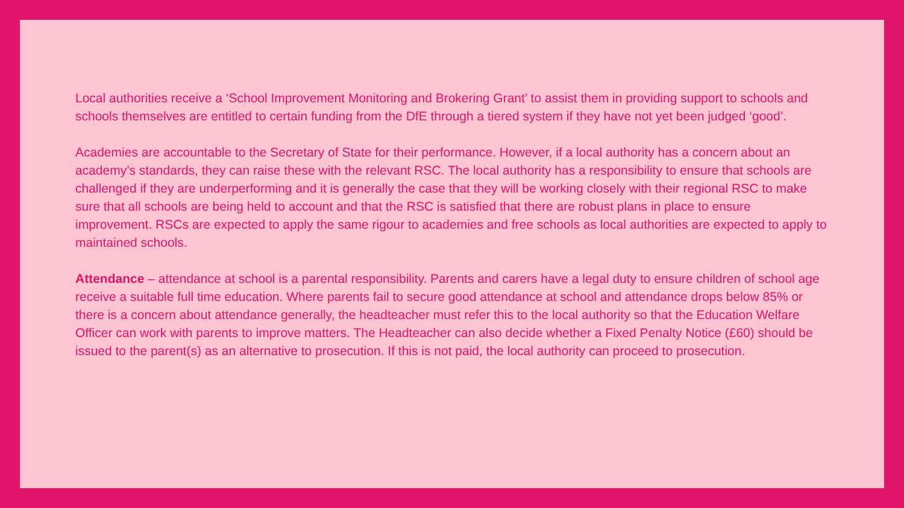Local authorities receive a ‘School Improvement Monitoring and Brokering Grant’ to assist them in providing support to schools and schools themselves are entitled to certain funding from the DfE through a tiered system if they have not yet been judged ‘good’.
Academies are accountable to the Secretary of State for their performance. However, if a local authority has a concern about an academy’s standards, they can raise these with the relevant RSC. The local authority has a responsibility to ensure that schools are challenged if they are underperforming and it is generally the case that they will be working closely with their regional RSC to make sure that all schools are being held to account and that the RSC is satisfied that there are robust plans in place to ensure improvement. RSCs are expected to apply the same rigour to academies and free schools as local authorities are expected to apply to maintained schools.
Attendance – attendance at school is a parental responsibility. Parents and carers have a legal duty to ensure children of school age receive a suitable full time education. Where parents fail to secure good attendance at school and attendance drops below 85% or there is a concern about attendance generally, the headteacher must refer this to the local authority so that the Education Welfare Officer can work with parents to improve matters. The Headteacher can also decide whether a Fixed Penalty Notice (£60) should be issued to the parent(s) as an alternative to prosecution. If this is not paid, the local authority can proceed to prosecution.